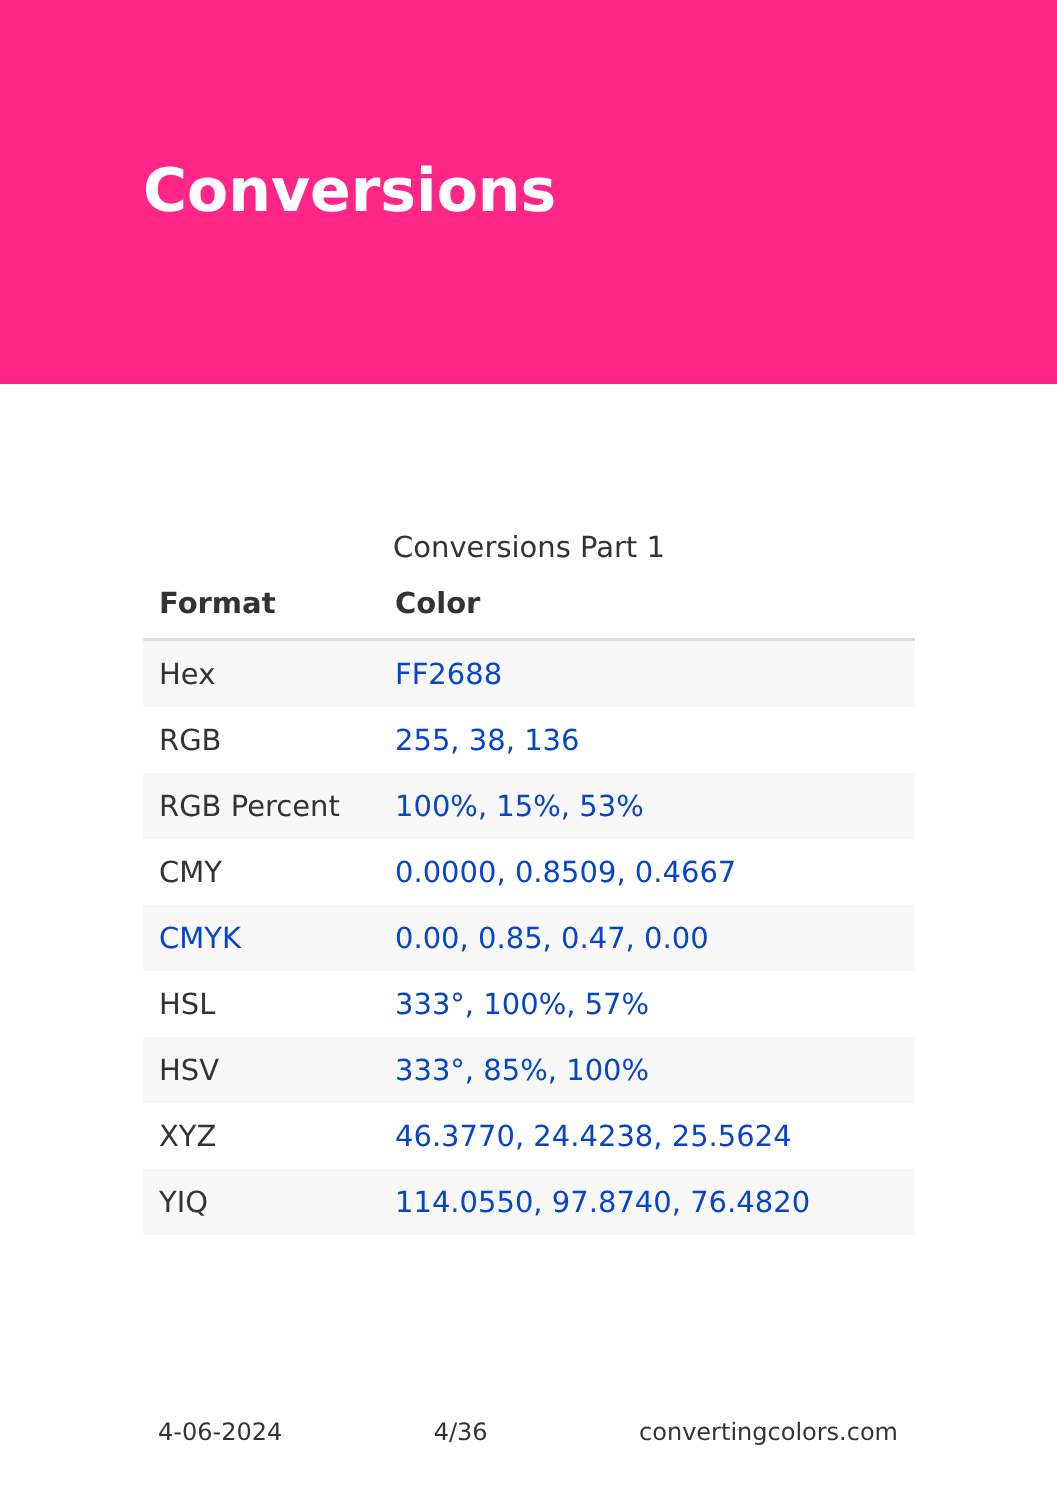Conversions
Conversions Part 1
| Format | Color |
| --- | --- |
| Hex | FF2688 |
| RGB | 255, 38, 136 |
| RGB Percent | 100%, 15%, 53% |
| CMY | 0.0000, 0.8509, 0.4667 |
| CMYK | 0.00, 0.85, 0.47, 0.00 |
| HSL | 333°, 100%, 57% |
| HSV | 333°, 85%, 100% |
| XYZ | 46.3770, 24.4238, 25.5624 |
| YIQ | 114.0550, 97.8740, 76.4820 |
4-06-2024 4/36 convertingcolors.com